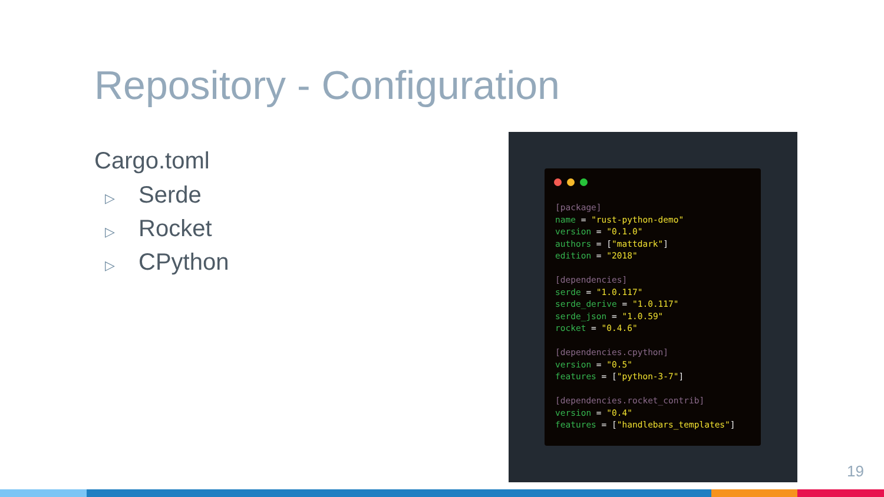Repository - Configuration
Cargo.toml
▷ Serde
▷ Rocket
▷ CPython
[package]
name = "rust-python-demo"
version = "0.1.0"
authors = ["mattdark"]
edition = "2018"

[dependencies]
serde = "1.0.117"
serde_derive = "1.0.117"
serde_json = "1.0.59"
rocket = "0.4.6"

[dependencies.cpython]
version = "0.5"
features = ["python-3-7"]

[dependencies.rocket_contrib]
version = "0.4"
features = ["handlebars_templates"]
19